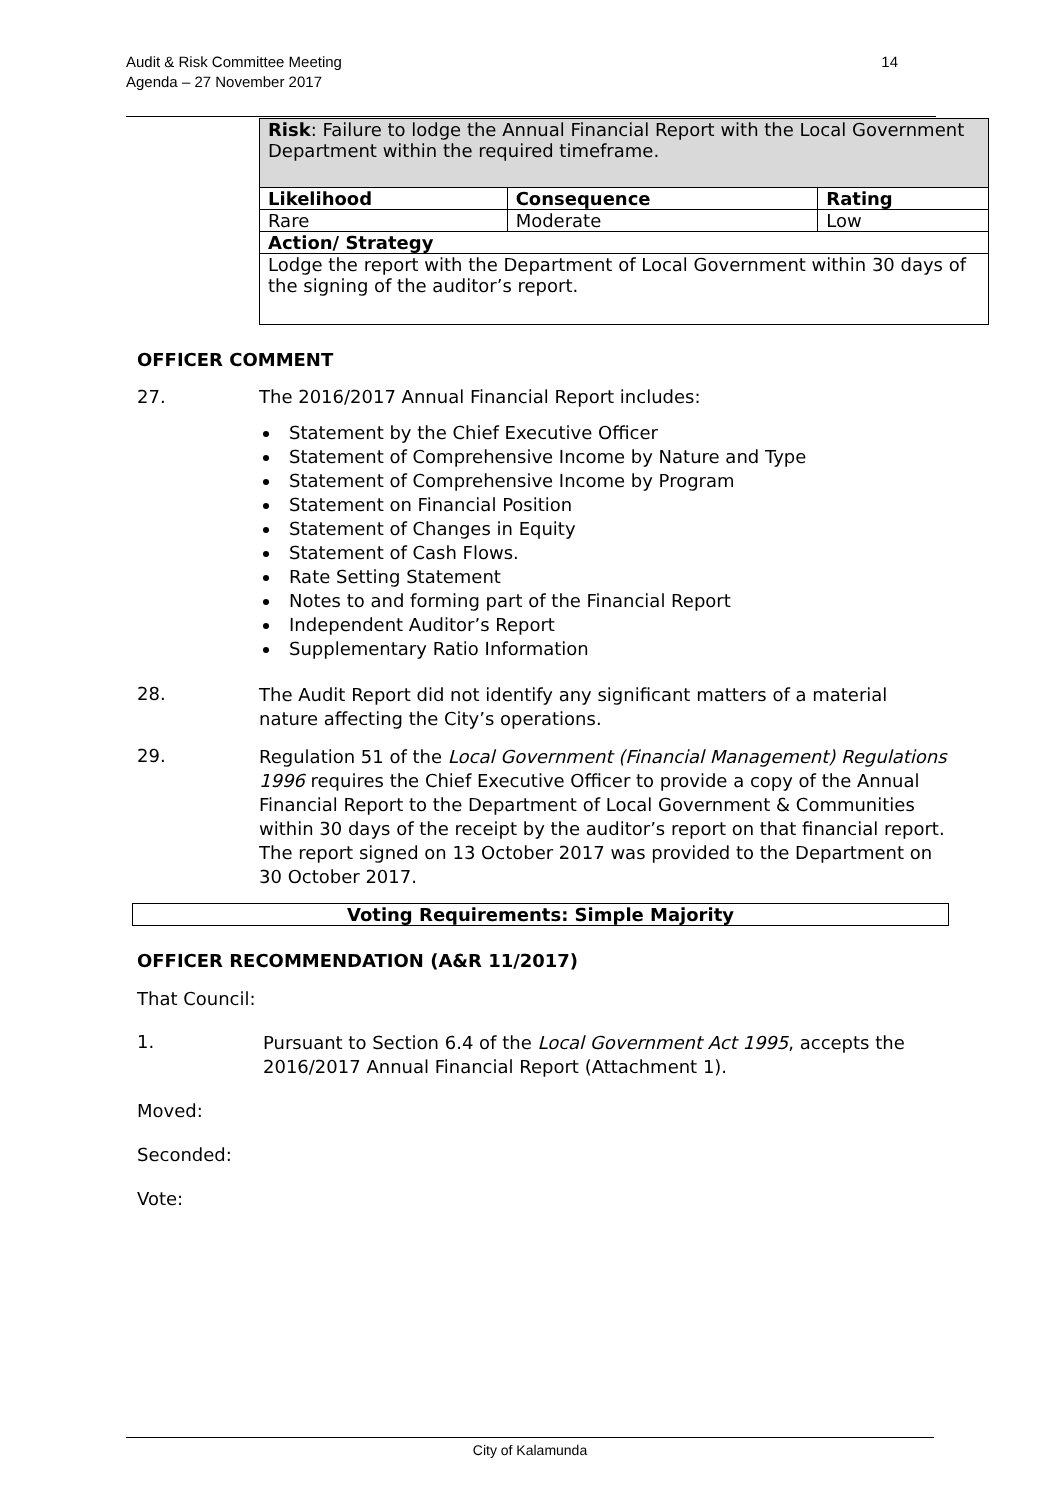14 Audit & Risk Committee Meeting
Agenda – 27 November 2017
| Risk : Failure to lodge the Annual Financial Report with the Local Government Department within the required timeframe. | | |
| Likelihood | Consequence | Rating |
| Rare | Moderate | Low |
| Action/ Strategy | | |
| Lodge the report with the Department of Local Government within 30 days of the signing of the auditor’s report. | | |
OFFICER COMMENT
27. The 2016/2017 Annual Financial Report includes:
Statement by the Chief Executive Officer
Statement of Comprehensive Income by Nature and Type
Statement of Comprehensive Income by Program
Statement on Financial Position
Statement of Changes in Equity
Statement of Cash Flows.
Rate Setting Statement
Notes to and forming part of the Financial Report
Independent Auditor’s Report
Supplementary Ratio Information
28.
The Audit Report did not identify any significant matters of a material nature affecting the City’s operations.
29.
Regulation 51 of the Local Government (Financial Management) Regulations 1996 requires the Chief Executive Officer to provide a copy of the Annual Financial Report to the Department of Local Government & Communities within 30 days of the receipt by the auditor’s report on that financial report. The report signed on 13 October 2017 was provided to the Department on 30 October 2017.
Voting Requirements: Simple Majority
OFFICER RECOMMENDATION (A&R 11/2017)
That Council:
1.
Pursuant to Section 6.4 of the Local Government Act 1995, accepts the 2016/2017 Annual Financial Report (Attachment 1).
Moved:
Seconded:
Vote:
City of Kalamunda